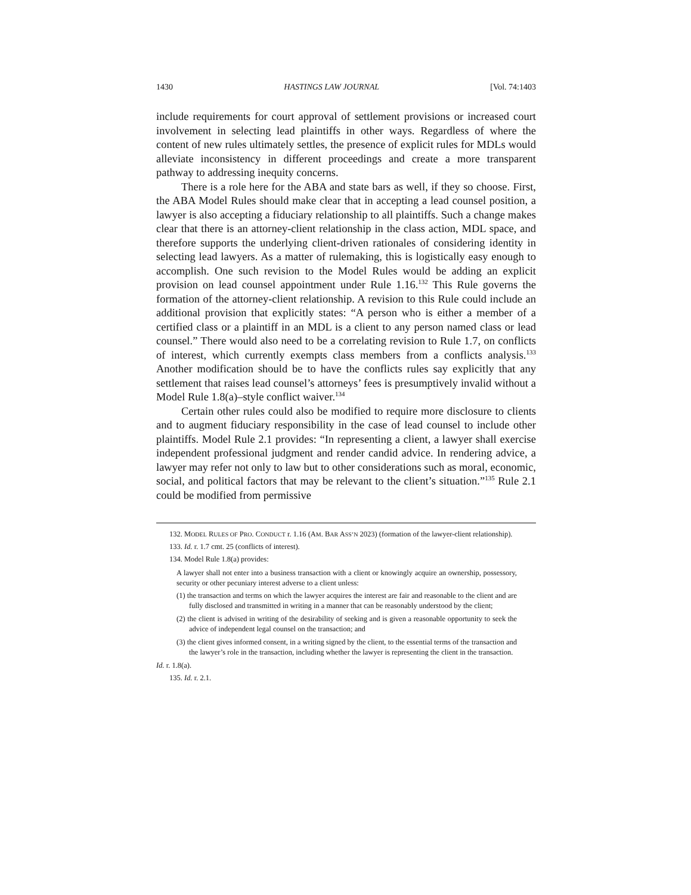1430 HASTINGS LAW JOURNAL [Vol. 74:1403
include requirements for court approval of settlement provisions or increased court involvement in selecting lead plaintiffs in other ways. Regardless of where the content of new rules ultimately settles, the presence of explicit rules for MDLs would alleviate inconsistency in different proceedings and create a more transparent pathway to addressing inequity concerns.
There is a role here for the ABA and state bars as well, if they so choose. First, the ABA Model Rules should make clear that in accepting a lead counsel position, a lawyer is also accepting a fiduciary relationship to all plaintiffs. Such a change makes clear that there is an attorney-client relationship in the class action, MDL space, and therefore supports the underlying client-driven rationales of considering identity in selecting lead lawyers. As a matter of rulemaking, this is logistically easy enough to accomplish. One such revision to the Model Rules would be adding an explicit provision on lead counsel appointment under Rule 1.16.<sup>132</sup> This Rule governs the formation of the attorney-client relationship. A revision to this Rule could include an additional provision that explicitly states: “A person who is either a member of a certified class or a plaintiff in an MDL is a client to any person named class or lead counsel.” There would also need to be a correlating revision to Rule 1.7, on conflicts of interest, which currently exempts class members from a conflicts analysis.<sup>133</sup> Another modification should be to have the conflicts rules say explicitly that any settlement that raises lead counsel’s attorneys’ fees is presumptively invalid without a Model Rule 1.8(a)–style conflict waiver.<sup>134</sup>
Certain other rules could also be modified to require more disclosure to clients and to augment fiduciary responsibility in the case of lead counsel to include other plaintiffs. Model Rule 2.1 provides: “In representing a client, a lawyer shall exercise independent professional judgment and render candid advice. In rendering advice, a lawyer may refer not only to law but to other considerations such as moral, economic, social, and political factors that may be relevant to the client’s situation.”<sup>135</sup> Rule 2.1 could be modified from permissive
132. MODEL RULES OF PRO. CONDUCT r. 1.16 (AM. BAR ASS’N 2023) (formation of the lawyer-client relationship).
133. Id. r. 1.7 cmt. 25 (conflicts of interest).
134. Model Rule 1.8(a) provides:
A lawyer shall not enter into a business transaction with a client or knowingly acquire an ownership, possessory, security or other pecuniary interest adverse to a client unless:
(1) the transaction and terms on which the lawyer acquires the interest are fair and reasonable to the client and are fully disclosed and transmitted in writing in a manner that can be reasonably understood by the client;
(2) the client is advised in writing of the desirability of seeking and is given a reasonable opportunity to seek the advice of independent legal counsel on the transaction; and
(3) the client gives informed consent, in a writing signed by the client, to the essential terms of the transaction and the lawyer’s role in the transaction, including whether the lawyer is representing the client in the transaction.
Id. r. 1.8(a).
135. Id. r. 2.1.